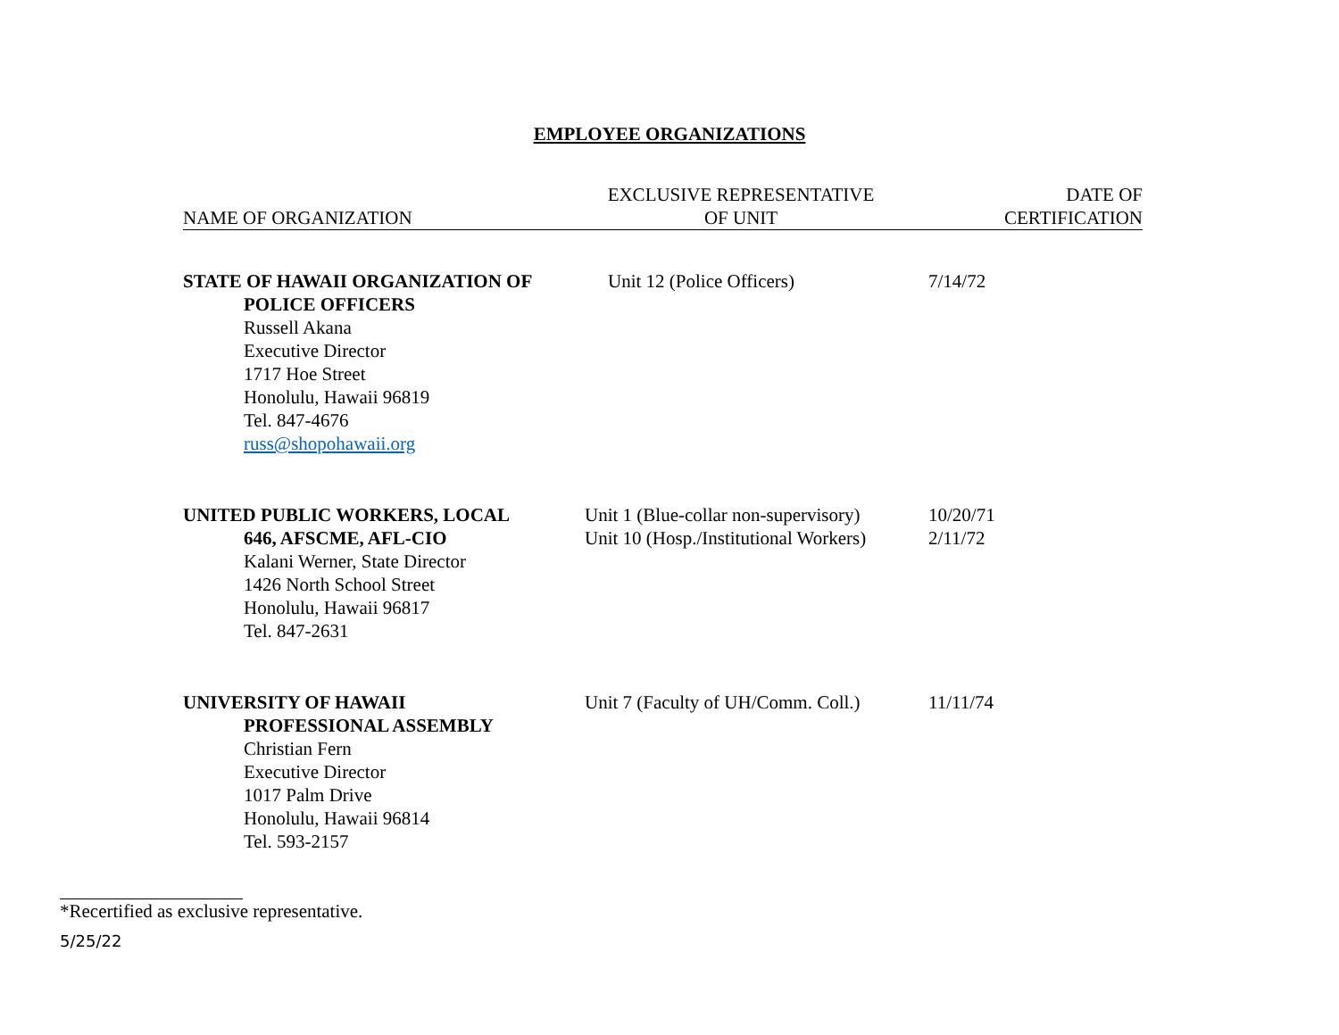EMPLOYEE ORGANIZATIONS
| NAME OF ORGANIZATION | EXCLUSIVE REPRESENTATIVE OF UNIT | DATE OF CERTIFICATION |
| --- | --- | --- |
| STATE OF HAWAII ORGANIZATION OF POLICE OFFICERS Russell Akana Executive Director 1717 Hoe Street Honolulu, Hawaii 96819 Tel. 847-4676 russ@shopohawaii.org | Unit 12 (Police Officers) | 7/14/72 |
| UNITED PUBLIC WORKERS, LOCAL 646, AFSCME, AFL-CIO Kalani Werner, State Director 1426 North School Street Honolulu, Hawaii 96817 Tel. 847-2631 | Unit 1 (Blue-collar non-supervisory) Unit 10 (Hosp./Institutional Workers) | 10/20/71 2/11/72 |
| UNIVERSITY OF HAWAII PROFESSIONAL ASSEMBLY Christian Fern Executive Director 1017 Palm Drive Honolulu, Hawaii 96814 Tel. 593-2157 | Unit 7 (Faculty of UH/Comm. Coll.) | 11/11/74 |
*Recertified as exclusive representative.
5/25/22